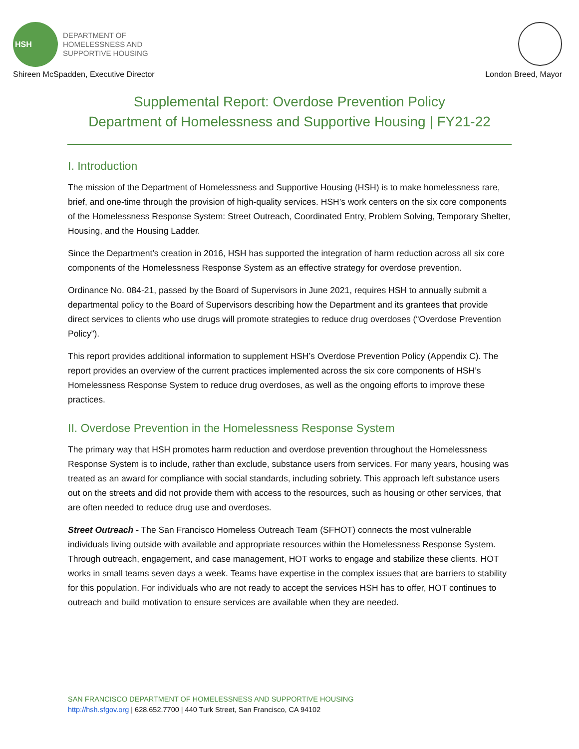HSH
DEPARTMENT OF
HOMELESSNESS AND
SUPPORTIVE HOUSING
Shireen McSpadden, Executive Director London Breed, Mayor
Supplemental Report: Overdose Prevention Policy
Department of Homelessness and Supportive Housing | FY21-22
I. Introduction
The mission of the Department of Homelessness and Supportive Housing (HSH) is to make homelessness rare, brief, and one-time through the provision of high-quality services. HSH’s work centers on the six core components of the Homelessness Response System: Street Outreach, Coordinated Entry, Problem Solving, Temporary Shelter, Housing, and the Housing Ladder.
Since the Department’s creation in 2016, HSH has supported the integration of harm reduction across all six core components of the Homelessness Response System as an effective strategy for overdose prevention.
Ordinance No. 084-21, passed by the Board of Supervisors in June 2021, requires HSH to annually submit a departmental policy to the Board of Supervisors describing how the Department and its grantees that provide direct services to clients who use drugs will promote strategies to reduce drug overdoses (“Overdose Prevention Policy”).
This report provides additional information to supplement HSH’s Overdose Prevention Policy (Appendix C). The report provides an overview of the current practices implemented across the six core components of HSH’s Homelessness Response System to reduce drug overdoses, as well as the ongoing efforts to improve these practices.
II. Overdose Prevention in the Homelessness Response System
The primary way that HSH promotes harm reduction and overdose prevention throughout the Homelessness Response System is to include, rather than exclude, substance users from services. For many years, housing was treated as an award for compliance with social standards, including sobriety. This approach left substance users out on the streets and did not provide them with access to the resources, such as housing or other services, that are often needed to reduce drug use and overdoses.
Street Outreach - The San Francisco Homeless Outreach Team (SFHOT) connects the most vulnerable individuals living outside with available and appropriate resources within the Homelessness Response System. Through outreach, engagement, and case management, HOT works to engage and stabilize these clients. HOT works in small teams seven days a week. Teams have expertise in the complex issues that are barriers to stability for this population. For individuals who are not ready to accept the services HSH has to offer, HOT continues to outreach and build motivation to ensure services are available when they are needed.
SAN FRANCISCO DEPARTMENT OF HOMELESSNESS AND SUPPORTIVE HOUSING
http://hsh.sfgov.org | 628.652.7700 | 440 Turk Street, San Francisco, CA 94102